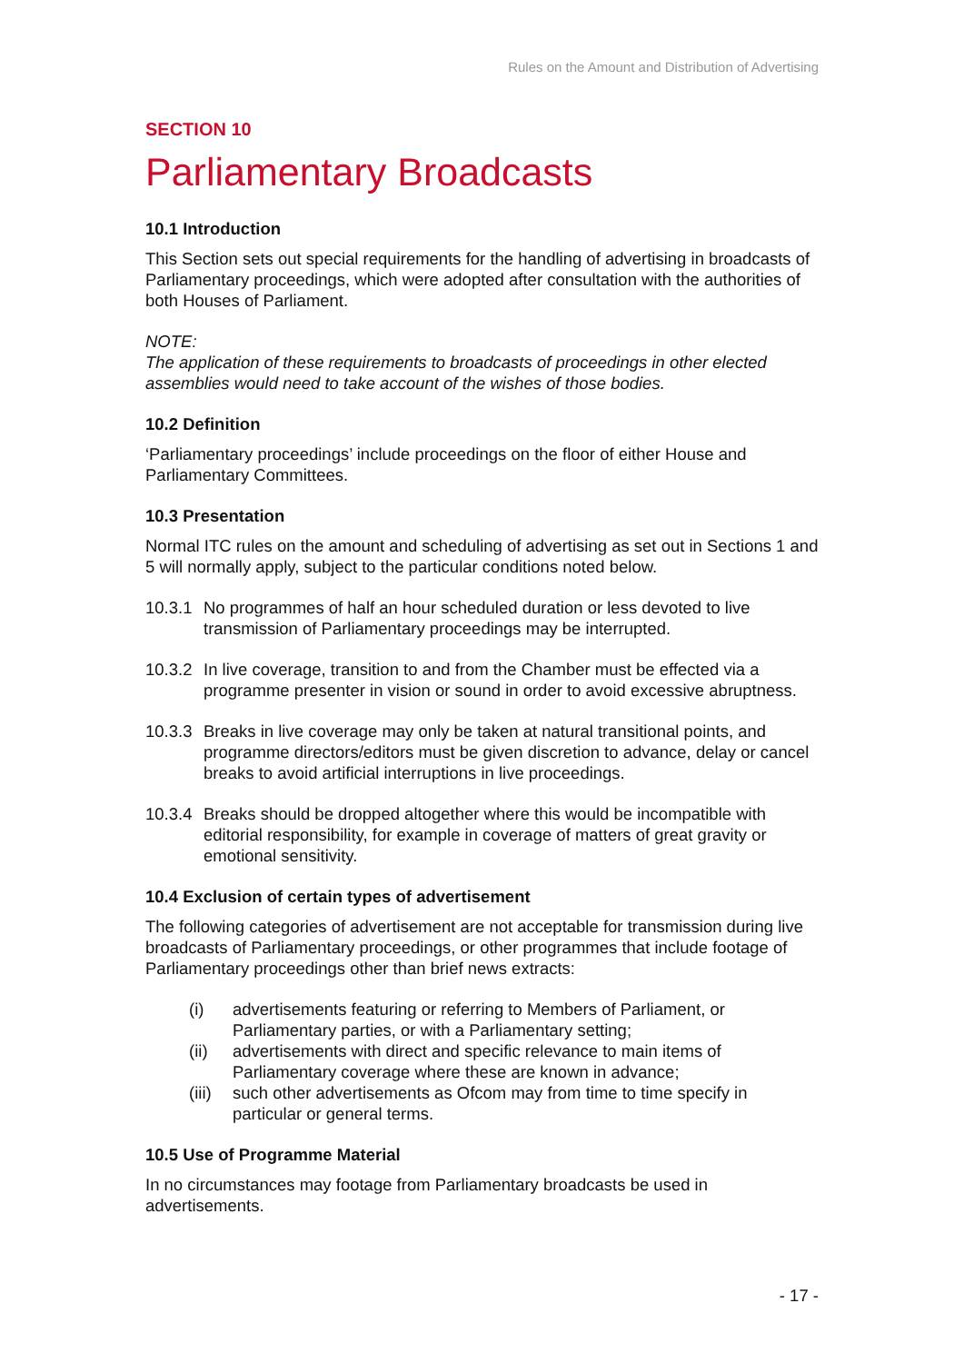Rules on the Amount and Distribution of Advertising
SECTION 10
Parliamentary Broadcasts
10.1 Introduction
This Section sets out special requirements for the handling of advertising in broadcasts of Parliamentary proceedings, which were adopted after consultation with the authorities of both Houses of Parliament.
NOTE:
The application of these requirements to broadcasts of proceedings in other elected assemblies would need to take account of the wishes of those bodies.
10.2 Definition
‘Parliamentary proceedings’ include proceedings on the floor of either House and Parliamentary Committees.
10.3 Presentation
Normal ITC rules on the amount and scheduling of advertising as set out in Sections 1 and 5 will normally apply, subject to the particular conditions noted below.
10.3.1 No programmes of half an hour scheduled duration or less devoted to live transmission of Parliamentary proceedings may be interrupted.
10.3.2 In live coverage, transition to and from the Chamber must be effected via a programme presenter in vision or sound in order to avoid excessive abruptness.
10.3.3 Breaks in live coverage may only be taken at natural transitional points, and programme directors/editors must be given discretion to advance, delay or cancel breaks to avoid artificial interruptions in live proceedings.
10.3.4 Breaks should be dropped altogether where this would be incompatible with editorial responsibility, for example in coverage of matters of great gravity or emotional sensitivity.
10.4 Exclusion of certain types of advertisement
The following categories of advertisement are not acceptable for transmission during live broadcasts of Parliamentary proceedings, or other programmes that include footage of Parliamentary proceedings other than brief news extracts:
(i) advertisements featuring or referring to Members of Parliament, or Parliamentary parties, or with a Parliamentary setting;
(ii) advertisements with direct and specific relevance to main items of Parliamentary coverage where these are known in advance;
(iii) such other advertisements as Ofcom may from time to time specify in particular or general terms.
10.5 Use of Programme Material
In no circumstances may footage from Parliamentary broadcasts be used in advertisements.
- 17 -